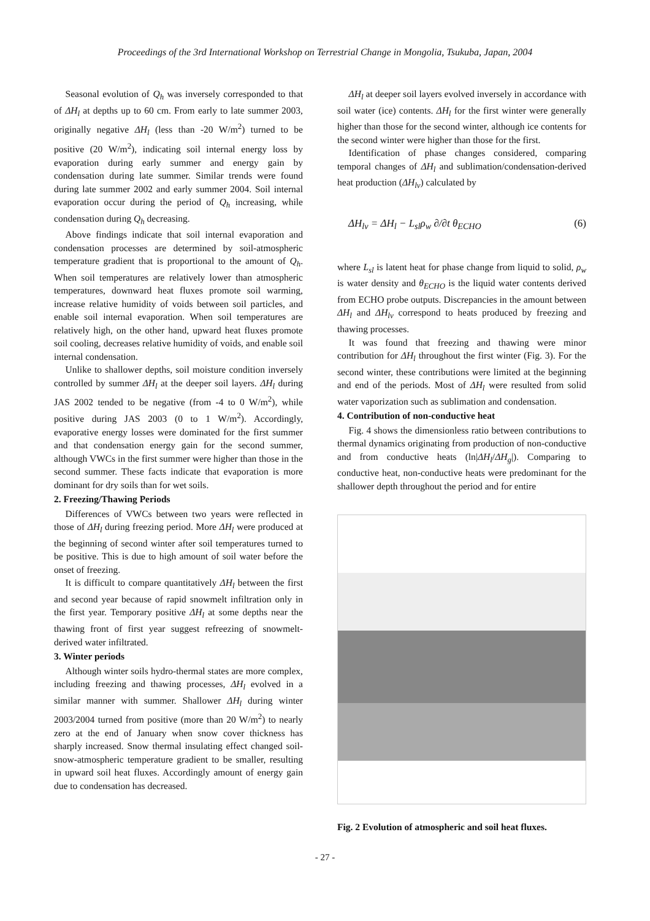Proceedings of the 3rd International Workshop on Terrestrial Change in Mongolia, Tsukuba, Japan, 2004
Seasonal evolution of Q<sub>h</sub> was inversely corresponded to that of ΔH<sub>l</sub> at depths up to 60 cm. From early to late summer 2003, originally negative ΔH<sub>l</sub> (less than -20 W/m<sup>2</sup>) turned to be positive (20 W/m<sup>2</sup>), indicating soil internal energy loss by evaporation during early summer and energy gain by condensation during late summer. Similar trends were found during late summer 2002 and early summer 2004. Soil internal evaporation occur during the period of Q<sub>h</sub> increasing, while condensation during Q<sub>h</sub> decreasing.
Above findings indicate that soil internal evaporation and condensation processes are determined by soil-atmospheric temperature gradient that is proportional to the amount of Q<sub>h</sub>. When soil temperatures are relatively lower than atmospheric temperatures, downward heat fluxes promote soil warming, increase relative humidity of voids between soil particles, and enable soil internal evaporation. When soil temperatures are relatively high, on the other hand, upward heat fluxes promote soil cooling, decreases relative humidity of voids, and enable soil internal condensation.
Unlike to shallower depths, soil moisture condition inversely controlled by summer ΔH<sub>l</sub> at the deeper soil layers. ΔH<sub>l</sub> during JAS 2002 tended to be negative (from -4 to 0 W/m<sup>2</sup>), while positive during JAS 2003 (0 to 1 W/m<sup>2</sup>). Accordingly, evaporative energy losses were dominated for the first summer and that condensation energy gain for the second summer, although VWCs in the first summer were higher than those in the second summer. These facts indicate that evaporation is more dominant for dry soils than for wet soils.
2. Freezing/Thawing Periods
Differences of VWCs between two years were reflected in those of ΔH<sub>l</sub> during freezing period. More ΔH<sub>l</sub> were produced at the beginning of second winter after soil temperatures turned to be positive. This is due to high amount of soil water before the onset of freezing.
It is difficult to compare quantitatively ΔH<sub>l</sub> between the first and second year because of rapid snowmelt infiltration only in the first year. Temporary positive ΔH<sub>l</sub> at some depths near the thawing front of first year suggest refreezing of snowmelt-derived water infiltrated.
3. Winter periods
Although winter soils hydro-thermal states are more complex, including freezing and thawing processes, ΔH<sub>l</sub> evolved in a similar manner with summer. Shallower ΔH<sub>l</sub> during winter 2003/2004 turned from positive (more than 20 W/m<sup>2</sup>) to nearly zero at the end of January when snow cover thickness has sharply increased. Snow thermal insulating effect changed soil-snow-atmospheric temperature gradient to be smaller, resulting in upward soil heat fluxes. Accordingly amount of energy gain due to condensation has decreased.
ΔH<sub>l</sub> at deeper soil layers evolved inversely in accordance with soil water (ice) contents. ΔH<sub>l</sub> for the first winter were generally higher than those for the second winter, although ice contents for the second winter were higher than those for the first.
Identification of phase changes considered, comparing temporal changes of ΔH<sub>l</sub> and sublimation/condensation-derived heat production (ΔH<sub>lv</sub>) calculated by
ΔH<sub>lv</sub> = ΔH<sub>l</sub> − L<sub>sl</sub>ρ<sub>w</sub> ∂/∂t θ<sub>ECHO</sub> (6)
where L<sub>sl</sub> is latent heat for phase change from liquid to solid, ρ<sub>w</sub> is water density and θ<sub>ECHO</sub> is the liquid water contents derived from ECHO probe outputs. Discrepancies in the amount between ΔH<sub>l</sub> and ΔH<sub>lv</sub> correspond to heats produced by freezing and thawing processes.
It was found that freezing and thawing were minor contribution for ΔH<sub>l</sub> throughout the first winter (Fig. 3). For the second winter, these contributions were limited at the beginning and end of the periods. Most of ΔH<sub>l</sub> were resulted from solid water vaporization such as sublimation and condensation.
4. Contribution of non-conductive heat
Fig. 4 shows the dimensionless ratio between contributions to thermal dynamics originating from production of non-conductive and from conductive heats (ln|ΔH<sub>l</sub>/ΔH<sub>g</sub>|). Comparing to conductive heat, non-conductive heats were predominant for the shallower depth throughout the period and for entire
Fig. 2 Evolution of atmospheric and soil heat fluxes.
- 27 -